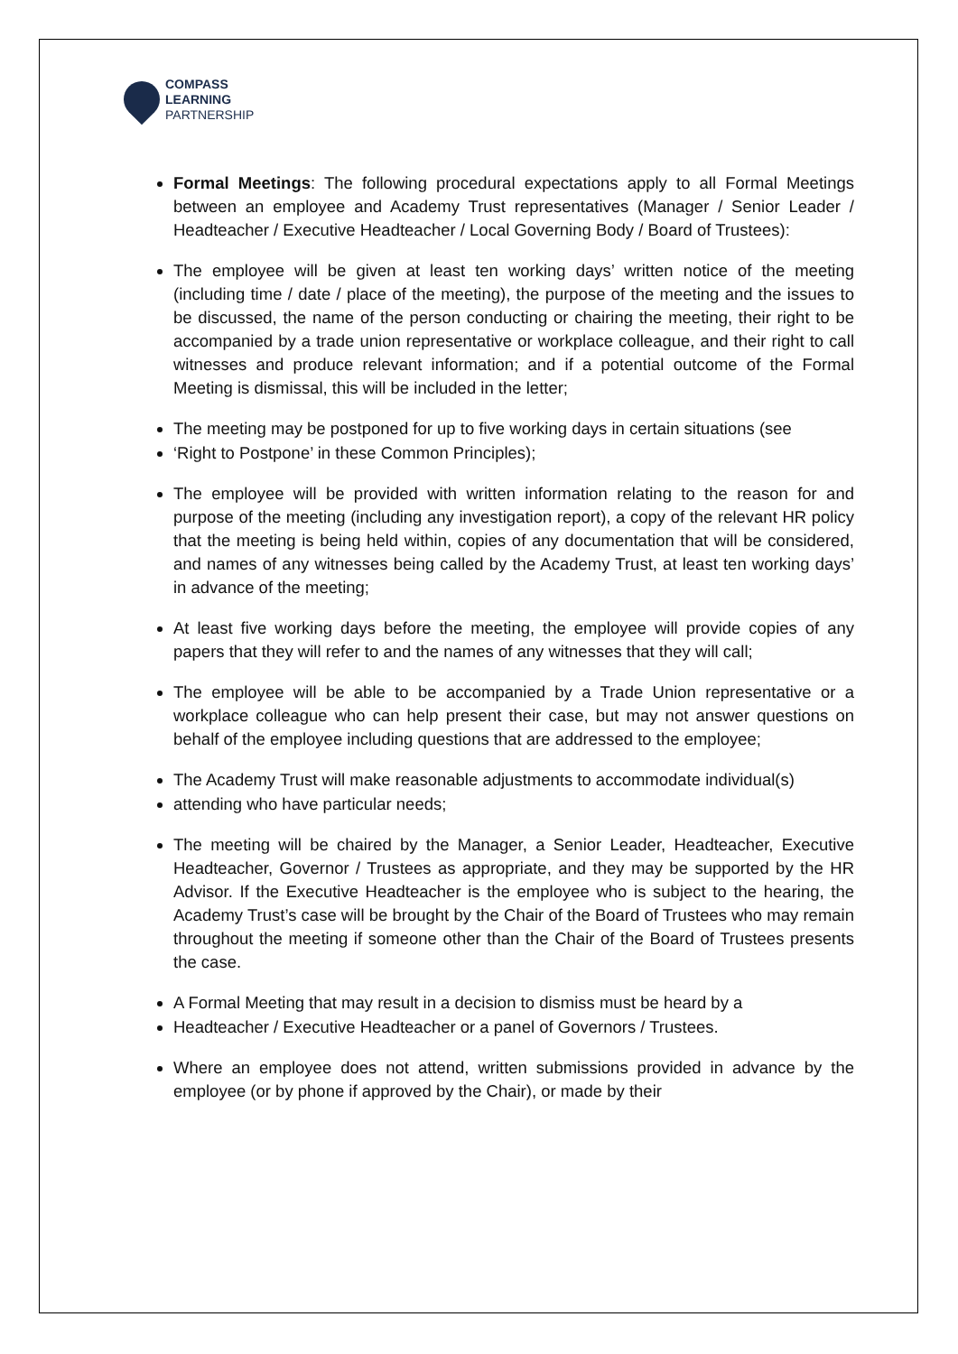COMPASS
LEARNING
PARTNERSHIP
Formal Meetings: The following procedural expectations apply to all Formal Meetings between an employee and Academy Trust representatives (Manager / Senior Leader / Headteacher / Executive Headteacher / Local Governing Body / Board of Trustees):
The employee will be given at least ten working days’ written notice of the meeting (including time / date / place of the meeting), the purpose of the meeting and the issues to be discussed, the name of the person conducting or chairing the meeting, their right to be accompanied by a trade union representative or workplace colleague, and their right to call witnesses and produce relevant information; and if a potential outcome of the Formal Meeting is dismissal, this will be included in the letter;
The meeting may be postponed for up to five working days in certain situations (see
‘Right to Postpone’ in these Common Principles);
The employee will be provided with written information relating to the reason for and purpose of the meeting (including any investigation report), a copy of the relevant HR policy that the meeting is being held within, copies of any documentation that will be considered, and names of any witnesses being called by the Academy Trust, at least ten working days’ in advance of the meeting;
At least five working days before the meeting, the employee will provide copies of any papers that they will refer to and the names of any witnesses that they will call;
The employee will be able to be accompanied by a Trade Union representative or a workplace colleague who can help present their case, but may not answer questions on behalf of the employee including questions that are addressed to the employee;
The Academy Trust will make reasonable adjustments to accommodate individual(s)
attending who have particular needs;
The meeting will be chaired by the Manager, a Senior Leader, Headteacher, Executive Headteacher, Governor / Trustees as appropriate, and they may be supported by the HR Advisor. If the Executive Headteacher is the employee who is subject to the hearing, the Academy Trust’s case will be brought by the Chair of the Board of Trustees who may remain throughout the meeting if someone other than the Chair of the Board of Trustees presents the case.
A Formal Meeting that may result in a decision to dismiss must be heard by a
Headteacher / Executive Headteacher or a panel of Governors / Trustees.
Where an employee does not attend, written submissions provided in advance by the employee (or by phone if approved by the Chair), or made by their